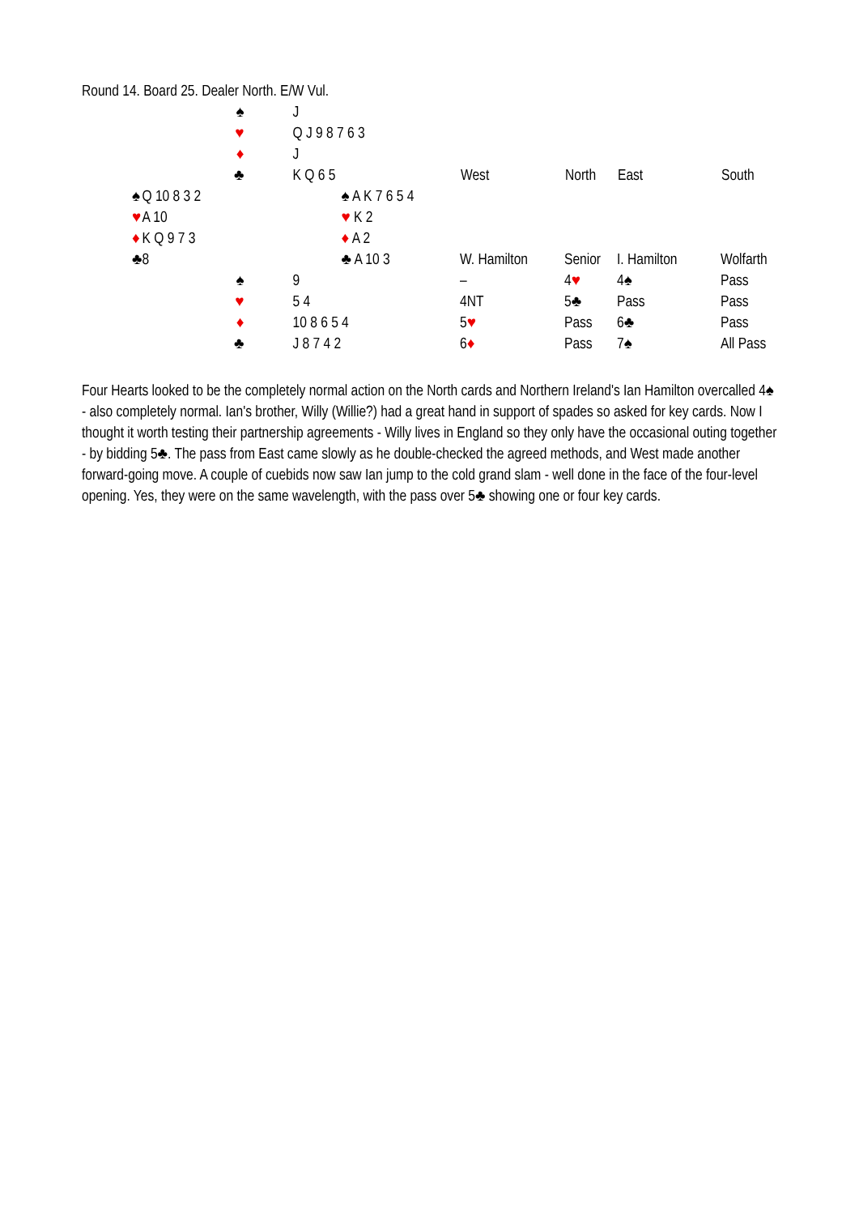Round 14. Board 25. Dealer North. E/W Vul.
| | ♠ | J | |
| | ♥ | Q J 9 8 7 6 3 | |
| | ♦ | J | |
| | ♣ | K Q 6 5 | |
| ♠ | Q 10 8 3 2 | | ♠ A K 7 6 5 4 |
| ♥ | A 10 | | ♥ K 2 |
| ♦ | K Q 9 7 3 | | ♦ A 2 |
| ♣ | 8 | | ♣ A 10 3 |
| | ♠ | 9 | |
| | ♥ | 5 4 | |
| | ♦ | 10 8 6 5 4 | |
| | ♣ | J 8 7 4 2 | |
| West | North | East | South |
| --- | --- | --- | --- |
| W. Hamilton | Senior | I. Hamilton | Wolfarth |
| – | 4 ♥ | 4♠ | Pass |
| 4NT | 5♣ | Pass | Pass |
| 5 ♥ | Pass | 6♣ | Pass |
| 6 ♦ | Pass | 7♠ | All Pass |
Four Hearts looked to be the completely normal action on the North cards and Northern Ireland's Ian Hamilton overcalled 4♠ - also completely normal. Ian's brother, Willy (Willie?) had a great hand in support of spades so asked for key cards. Now I thought it worth testing their partnership agreements - Willy lives in England so they only have the occasional outing together - by bidding 5♣. The pass from East came slowly as he double-checked the agreed methods, and West made another forward-going move. A couple of cuebids now saw Ian jump to the cold grand slam - well done in the face of the four-level opening. Yes, they were on the same wavelength, with the pass over 5♣ showing one or four key cards.